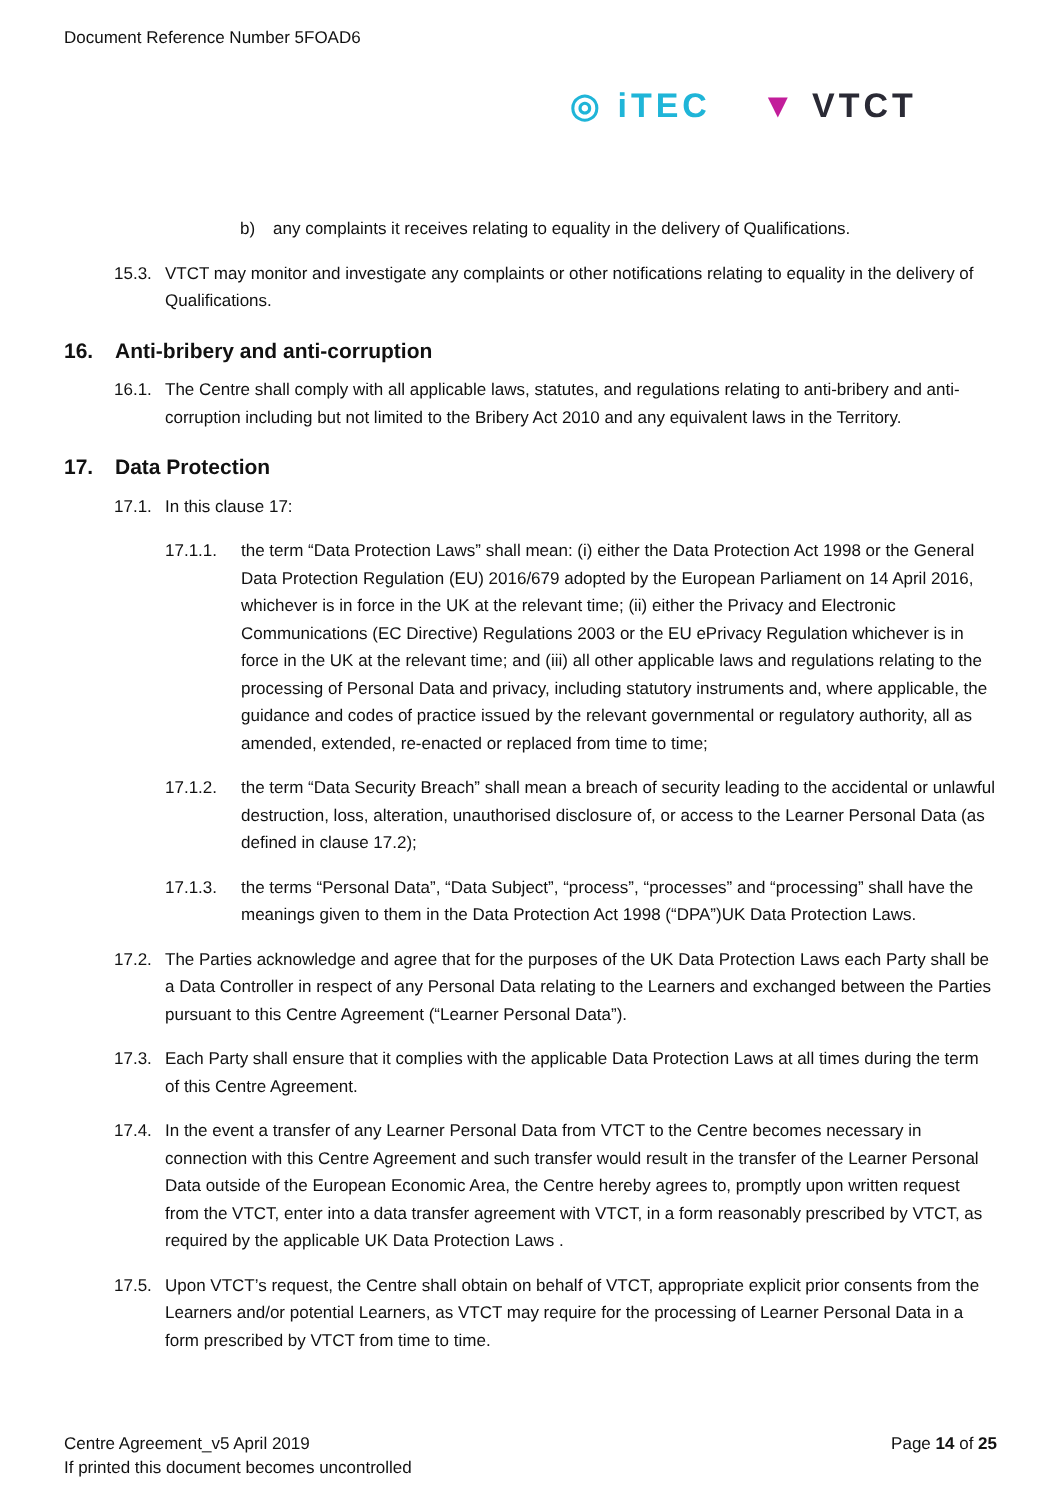Document Reference Number 5FOAD6
◎ iTEC ▼ VTCT
b) any complaints it receives relating to equality in the delivery of Qualifications.
15.3. VTCT may monitor and investigate any complaints or other notifications relating to equality in the delivery of Qualifications.
16. Anti-bribery and anti-corruption
16.1. The Centre shall comply with all applicable laws, statutes, and regulations relating to anti-bribery and anti-corruption including but not limited to the Bribery Act 2010 and any equivalent laws in the Territory.
17. Data Protection
17.1. In this clause 17:
17.1.1. the term “Data Protection Laws” shall mean: (i) either the Data Protection Act 1998 or the General Data Protection Regulation (EU) 2016/679 adopted by the European Parliament on 14 April 2016, whichever is in force in the UK at the relevant time; (ii) either the Privacy and Electronic Communications (EC Directive) Regulations 2003 or the EU ePrivacy Regulation whichever is in force in the UK at the relevant time; and (iii) all other applicable laws and regulations relating to the processing of Personal Data and privacy, including statutory instruments and, where applicable, the guidance and codes of practice issued by the relevant governmental or regulatory authority, all as amended, extended, re-enacted or replaced from time to time;
17.1.2. the term “Data Security Breach” shall mean a breach of security leading to the accidental or unlawful destruction, loss, alteration, unauthorised disclosure of, or access to the Learner Personal Data (as defined in clause 17.2);
17.1.3. the terms “Personal Data”, “Data Subject”, “process”, “processes” and “processing” shall have the meanings given to them in the Data Protection Act 1998 (“DPA”)UK Data Protection Laws.
17.2. The Parties acknowledge and agree that for the purposes of the UK Data Protection Laws each Party shall be a Data Controller in respect of any Personal Data relating to the Learners and exchanged between the Parties pursuant to this Centre Agreement (“Learner Personal Data”).
17.3. Each Party shall ensure that it complies with the applicable Data Protection Laws at all times during the term of this Centre Agreement.
17.4. In the event a transfer of any Learner Personal Data from VTCT to the Centre becomes necessary in connection with this Centre Agreement and such transfer would result in the transfer of the Learner Personal Data outside of the European Economic Area, the Centre hereby agrees to, promptly upon written request from the VTCT, enter into a data transfer agreement with VTCT, in a form reasonably prescribed by VTCT, as required by the applicable UK Data Protection Laws .
17.5. Upon VTCT’s request, the Centre shall obtain on behalf of VTCT, appropriate explicit prior consents from the Learners and/or potential Learners, as VTCT may require for the processing of Learner Personal Data in a form prescribed by VTCT from time to time.
Centre Agreement_v5 April 2019
If printed this document becomes uncontrolled
Page 14 of 25